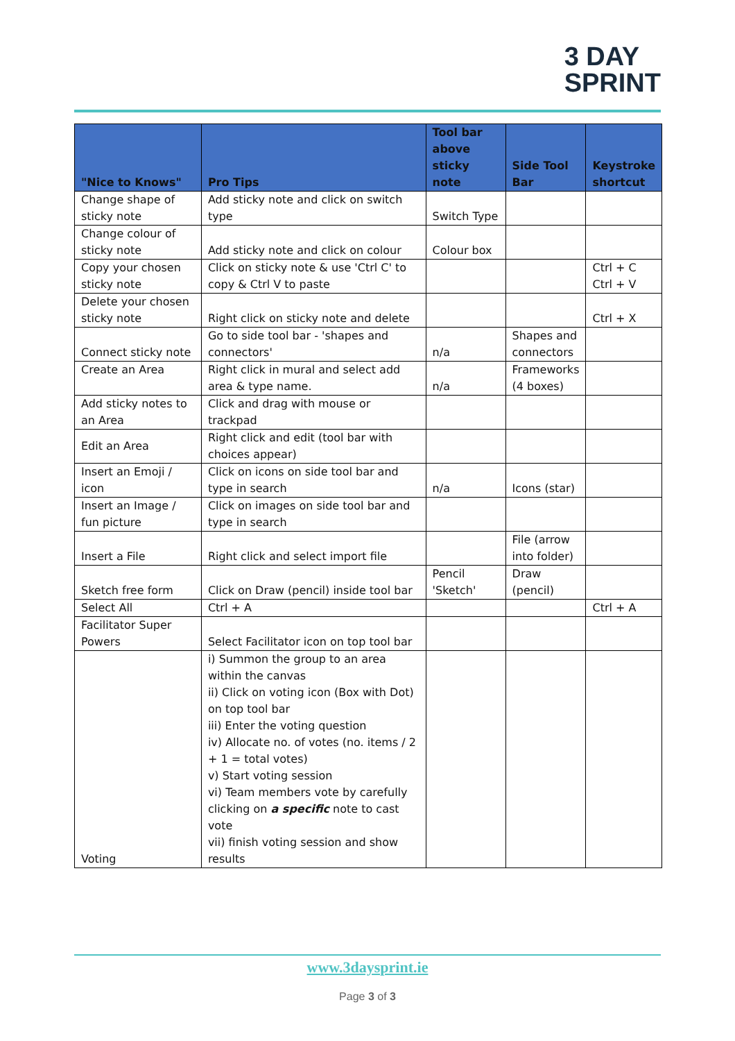3 DAY
SPRINT
| "Nice to Knows" | Pro Tips | Tool bar above sticky note | Side Tool Bar | Keystroke shortcut |
| --- | --- | --- | --- | --- |
| Change shape of sticky note | Add sticky note and click on switch type | Switch Type | | |
| Change colour of sticky note | Add sticky note and click on colour | Colour box | | |
| Copy your chosen sticky note | Click on sticky note & use 'Ctrl C' to copy & Ctrl V to paste | | | Ctrl + C Ctrl + V |
| Delete your chosen sticky note | Right click on sticky note and delete | | | Ctrl + X |
| Connect sticky note | Go to side tool bar - 'shapes and connectors' | n/a | Shapes and connectors | |
| Create an Area | Right click in mural and select add area & type name. | n/a | Frameworks (4 boxes) | |
| Add sticky notes to an Area | Click and drag with mouse or trackpad | | | |
| Edit an Area | Right click and edit (tool bar with choices appear) | | | |
| Insert an Emoji / icon | Click on icons on side tool bar and type in search | n/a | Icons (star) | |
| Insert an Image / fun picture | Click on images on side tool bar and type in search | | | |
| Insert a File | Right click and select import file | | File (arrow into folder) | |
| Sketch free form | Click on Draw (pencil) inside tool bar | Pencil 'Sketch' | Draw (pencil) | |
| Select All | Ctrl + A | | | Ctrl + A |
| Facilitator Super Powers | Select Facilitator icon on top tool bar | | | |
| Voting | i) Summon the group to an area within the canvas ii) Click on voting icon (Box with Dot) on top tool bar iii) Enter the voting question iv) Allocate no. of votes (no. items / 2 + 1 = total votes) v) Start voting session vi) Team members vote by carefully clicking on a specific note to cast vote vii) finish voting session and show results | | | |
www.3daysprint.ie
Page 3 of 3